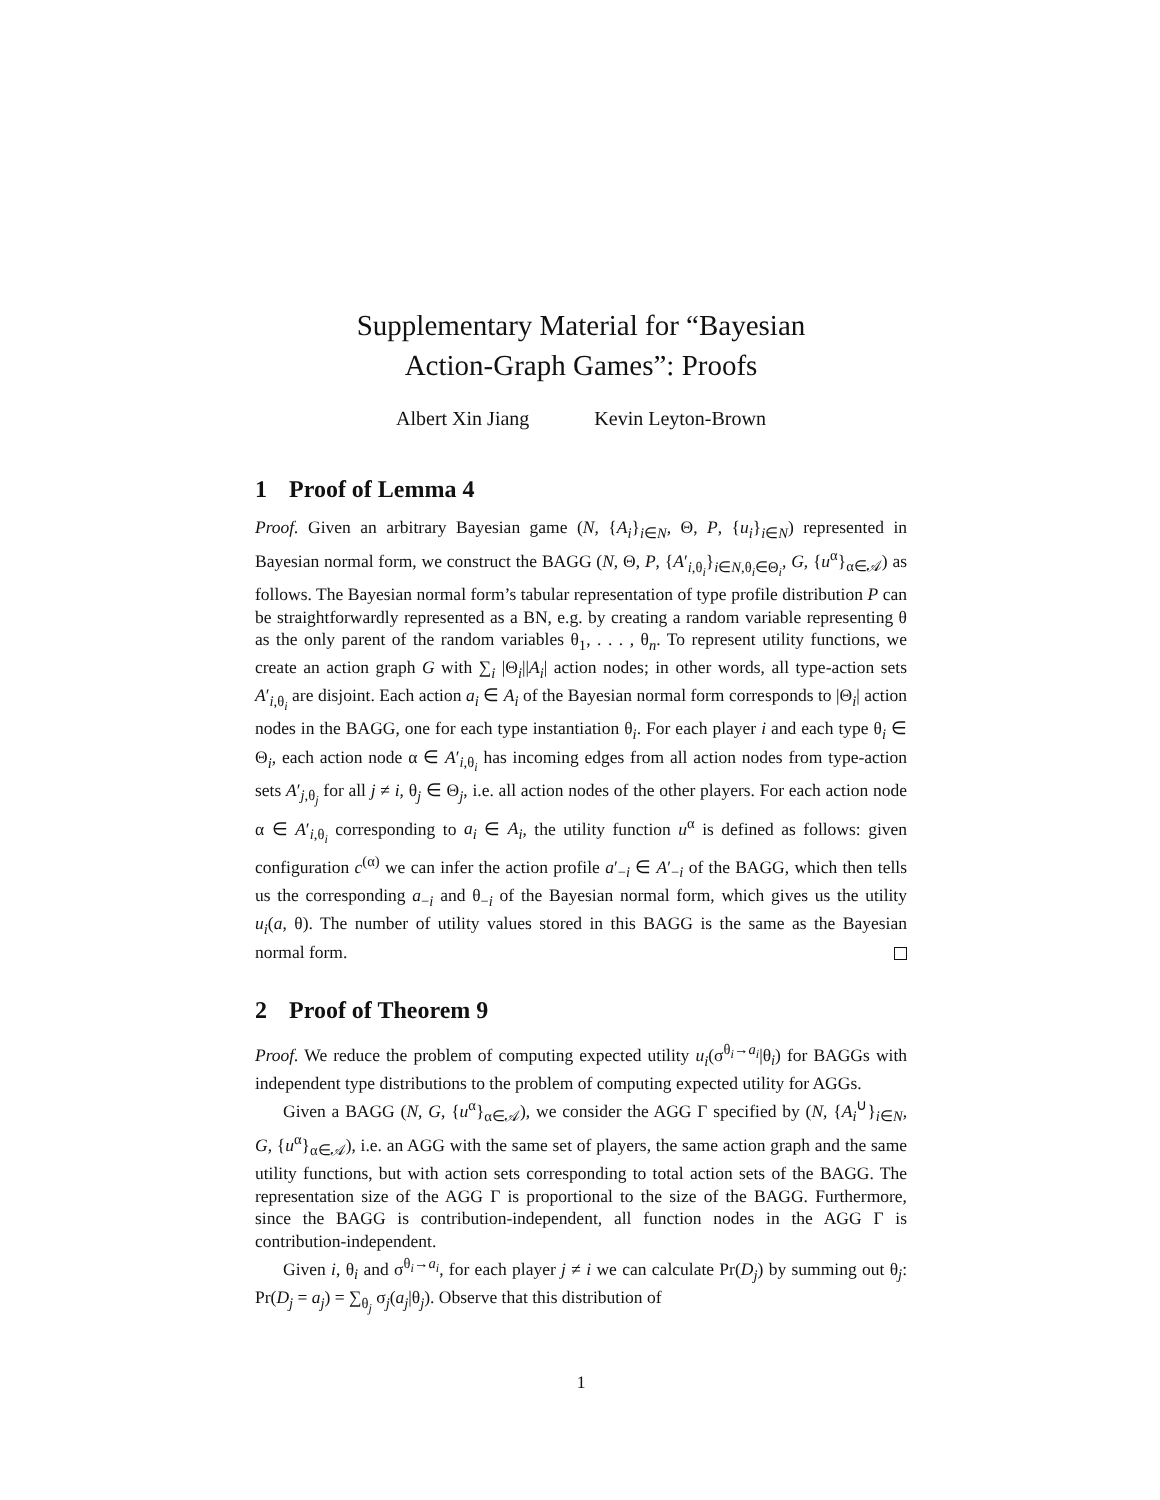Supplementary Material for “Bayesian
Action-Graph Games”: Proofs
Albert Xin Jiang Kevin Leyton-Brown
1 Proof of Lemma 4
Proof. Given an arbitrary Bayesian game (N, {A<sub>i</sub>}<sub>i∈N</sub>, Θ, P, {u<sub>i</sub>}<sub>i∈N</sub>) represented in Bayesian normal form, we construct the BAGG (N, Θ, P, {A′<sub>i,θ<sub>i</sub></sub>}<sub>i∈N,θ<sub>i</sub>∈Θ<sub>i</sub></sub>, G, {u<sup>α</sup>}<sub>α∈𝒜</sub>) as follows. The Bayesian normal form’s tabular representation of type profile distribution P can be straightforwardly represented as a BN, e.g. by creating a random variable representing θ as the only parent of the random variables θ<sub>1</sub>, . . . , θ<sub>n</sub>. To represent utility functions, we create an action graph G with ∑<sub>i</sub> |Θ<sub>i</sub>||A<sub>i</sub>| action nodes; in other words, all type-action sets A′<sub>i,θ<sub>i</sub></sub> are disjoint. Each action a<sub>i</sub> ∈ A<sub>i</sub> of the Bayesian normal form corresponds to |Θ<sub>i</sub>| action nodes in the BAGG, one for each type instantiation θ<sub>i</sub>. For each player i and each type θ<sub>i</sub> ∈ Θ<sub>i</sub>, each action node α ∈ A′<sub>i,θ<sub>i</sub></sub> has incoming edges from all action nodes from type-action sets A′<sub>j,θ<sub>j</sub></sub> for all j ≠ i, θ<sub>j</sub> ∈ Θ<sub>j</sub>, i.e. all action nodes of the other players. For each action node α ∈ A′<sub>i,θ<sub>i</sub></sub> corresponding to a<sub>i</sub> ∈ A<sub>i</sub>, the utility function u<sup>α</sup> is defined as follows: given configuration c<sup>(α)</sup> we can infer the action profile a′<sub>−i</sub> ∈ A′<sub>−i</sub> of the BAGG, which then tells us the corresponding a<sub>−i</sub> and θ<sub>−i</sub> of the Bayesian normal form, which gives us the utility u<sub>i</sub>(a, θ). The number of utility values stored in this BAGG is the same as the Bayesian normal form.
2 Proof of Theorem 9
Proof. We reduce the problem of computing expected utility u<sub>i</sub>(σ<sup>θ<sub>i</sub>→a<sub>i</sub></sup>|θ<sub>i</sub>) for BAGGs with independent type distributions to the problem of computing expected utility for AGGs.
Given a BAGG (N, G, {u<sup>α</sup>}<sub>α∈𝒜</sub>), we consider the AGG Γ specified by (N, {A<sub>i</sub><sup>∪</sup>}<sub>i∈N</sub>, G, {u<sup>α</sup>}<sub>α∈𝒜</sub>), i.e. an AGG with the same set of players, the same action graph and the same utility functions, but with action sets corresponding to total action sets of the BAGG. The representation size of the AGG Γ is proportional to the size of the BAGG. Furthermore, since the BAGG is contribution-independent, all function nodes in the AGG Γ is contribution-independent.
Given i, θ<sub>i</sub> and σ<sup>θ<sub>i</sub>→a<sub>i</sub></sup>, for each player j ≠ i we can calculate Pr(D<sub>j</sub>) by summing out θ<sub>j</sub>: Pr(D<sub>j</sub> = a<sub>j</sub>) = ∑<sub>θ<sub>j</sub></sub> σ<sub>j</sub>(a<sub>j</sub>|θ<sub>j</sub>). Observe that this distribution of
1